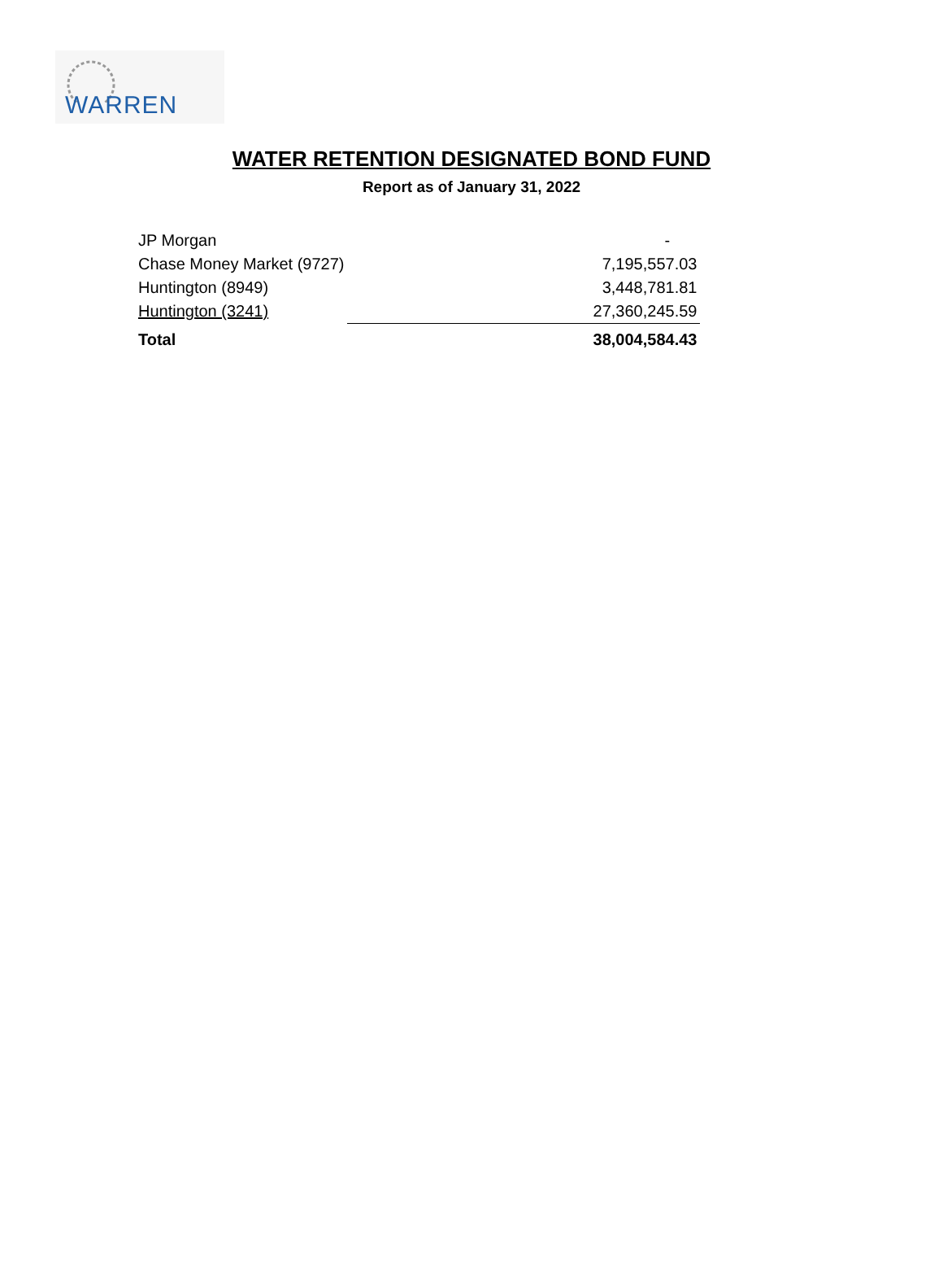WARREN
WATER RETENTION DESIGNATED BOND FUND
Report as of January 31, 2022
| JP Morgan | - |
| Chase Money Market (9727) | 7,195,557.03 |
| Huntington (8949) | 3,448,781.81 |
| Huntington (3241) | 27,360,245.59 |
| Total | 38,004,584.43 |